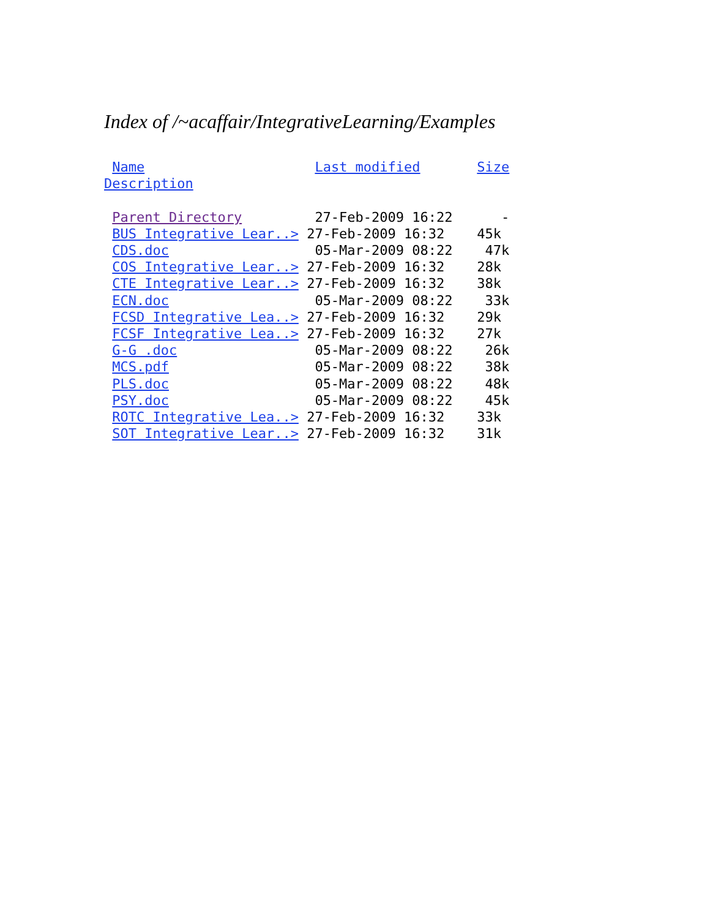Index of /~acaffair/IntegrativeLearning/Examples
 Name                     Last modified       Size
Description

 Parent Directory         27-Feb-2009 16:22      -
 BUS Integrative Lear..> 27-Feb-2009 16:32    45k
 CDS.doc                  05-Mar-2009 08:22    47k
 COS Integrative Lear..> 27-Feb-2009 16:32    28k
 CTE Integrative Lear..> 27-Feb-2009 16:32    38k
 ECN.doc                  05-Mar-2009 08:22    33k
 FCSD Integrative Lea..> 27-Feb-2009 16:32    29k
 FCSF Integrative Lea..> 27-Feb-2009 16:32    27k
 G-G .doc                 05-Mar-2009 08:22    26k
 MCS.pdf                  05-Mar-2009 08:22    38k
 PLS.doc                  05-Mar-2009 08:22    48k
 PSY.doc                  05-Mar-2009 08:22    45k
 ROTC Integrative Lea..> 27-Feb-2009 16:32    33k
 SOT Integrative Lear..> 27-Feb-2009 16:32    31k